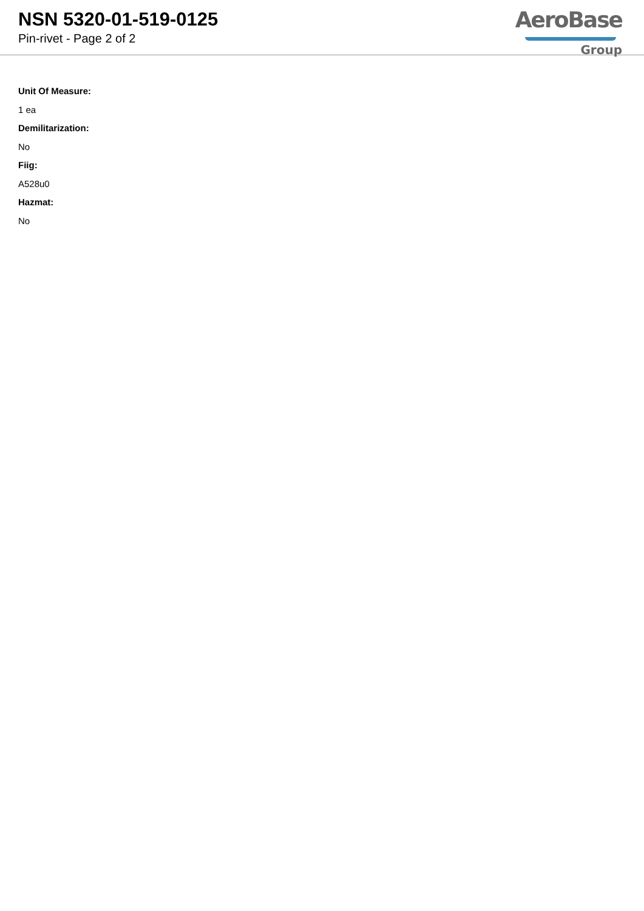NSN 5320-01-519-0125
Pin-rivet - Page 2 of 2
AeroBase
Group
Unit Of Measure:
1 ea
Demilitarization:
No
Fiig:
A528u0
Hazmat:
No